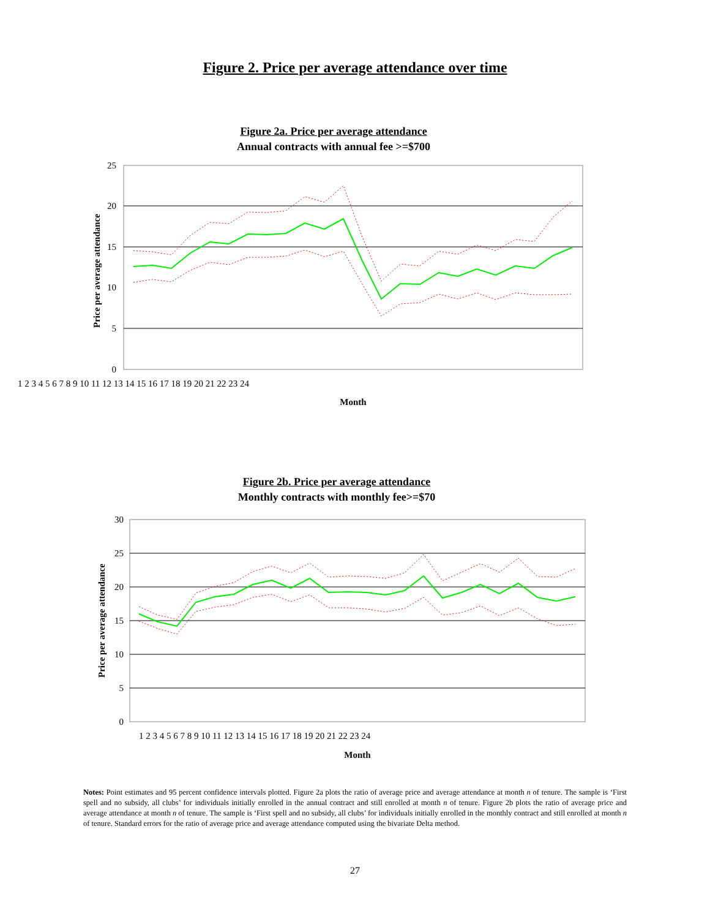Figure 2. Price per average attendance over time
Figure 2a. Price per average attendance
Annual contracts with annual fee >=$700
25
20
15
10
5
0
Price per average attendance
1 2 3 4 5 6 7 8 9 10 11 12 13 14 15 16 17 18 19 20 21 22 23 24
Month
Figure 2b. Price per average attendance
Monthly contracts with monthly fee>=$70
30
25
20
15
10
5
0
Price per average attendance
1 2 3 4 5 6 7 8 9 10 11 12 13 14 15 16 17 18 19 20 21 22 23 24
Month
Notes: Point estimates and 95 percent confidence intervals plotted. Figure 2a plots the ratio of average price and average attendance at month n of tenure. The sample is ‘First spell and no subsidy, all clubs’ for individuals initially enrolled in the annual contract and still enrolled at month n of tenure. Figure 2b plots the ratio of average price and average attendance at month n of tenure. The sample is ‘First spell and no subsidy, all clubs’ for individuals initially enrolled in the monthly contract and still enrolled at month n of tenure. Standard errors for the ratio of average price and average attendance computed using the bivariate Delta method.
27